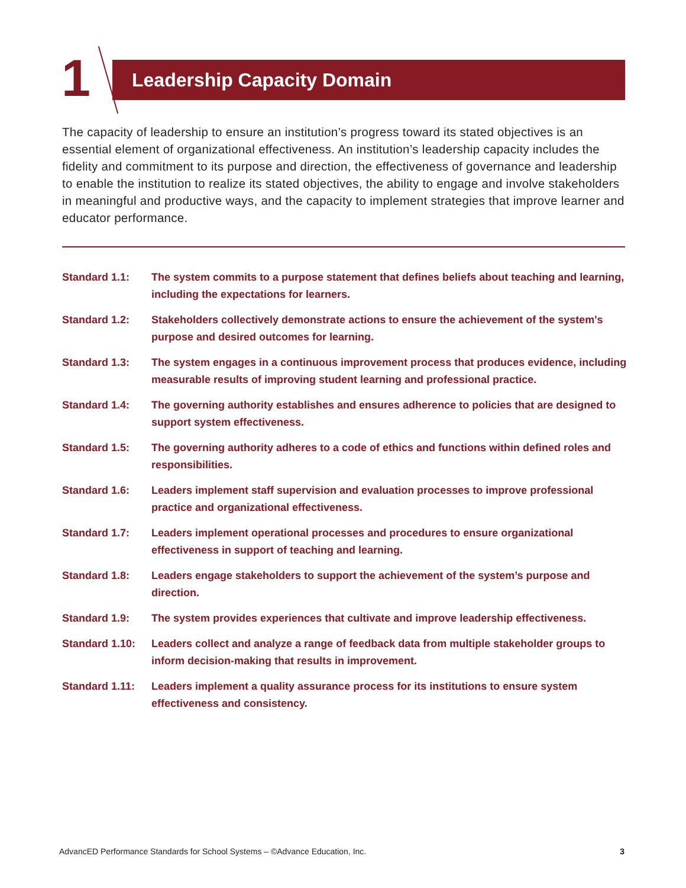1 Leadership Capacity Domain
The capacity of leadership to ensure an institution’s progress toward its stated objectives is an essential element of organizational effectiveness. An institution’s leadership capacity includes the fidelity and commitment to its purpose and direction, the effectiveness of governance and leadership to enable the institution to realize its stated objectives, the ability to engage and involve stakeholders in meaningful and productive ways, and the capacity to implement strategies that improve learner and educator performance.
Standard 1.1: The system commits to a purpose statement that defines beliefs about teaching and learning, including the expectations for learners.
Standard 1.2: Stakeholders collectively demonstrate actions to ensure the achievement of the system's purpose and desired outcomes for learning.
Standard 1.3: The system engages in a continuous improvement process that produces evidence, including measurable results of improving student learning and professional practice.
Standard 1.4: The governing authority establishes and ensures adherence to policies that are designed to support system effectiveness.
Standard 1.5: The governing authority adheres to a code of ethics and functions within defined roles and responsibilities.
Standard 1.6: Leaders implement staff supervision and evaluation processes to improve professional practice and organizational effectiveness.
Standard 1.7: Leaders implement operational processes and procedures to ensure organizational effectiveness in support of teaching and learning.
Standard 1.8: Leaders engage stakeholders to support the achievement of the system’s purpose and direction.
Standard 1.9: The system provides experiences that cultivate and improve leadership effectiveness.
Standard 1.10:
Leaders collect and analyze a range of feedback data from multiple stakeholder groups to inform decision-making that results in improvement.
Standard 1.11:
Leaders implement a quality assurance process for its institutions to ensure system effectiveness and consistency.
AdvancED Performance Standards for School Systems – ©Advance Education, Inc. 3